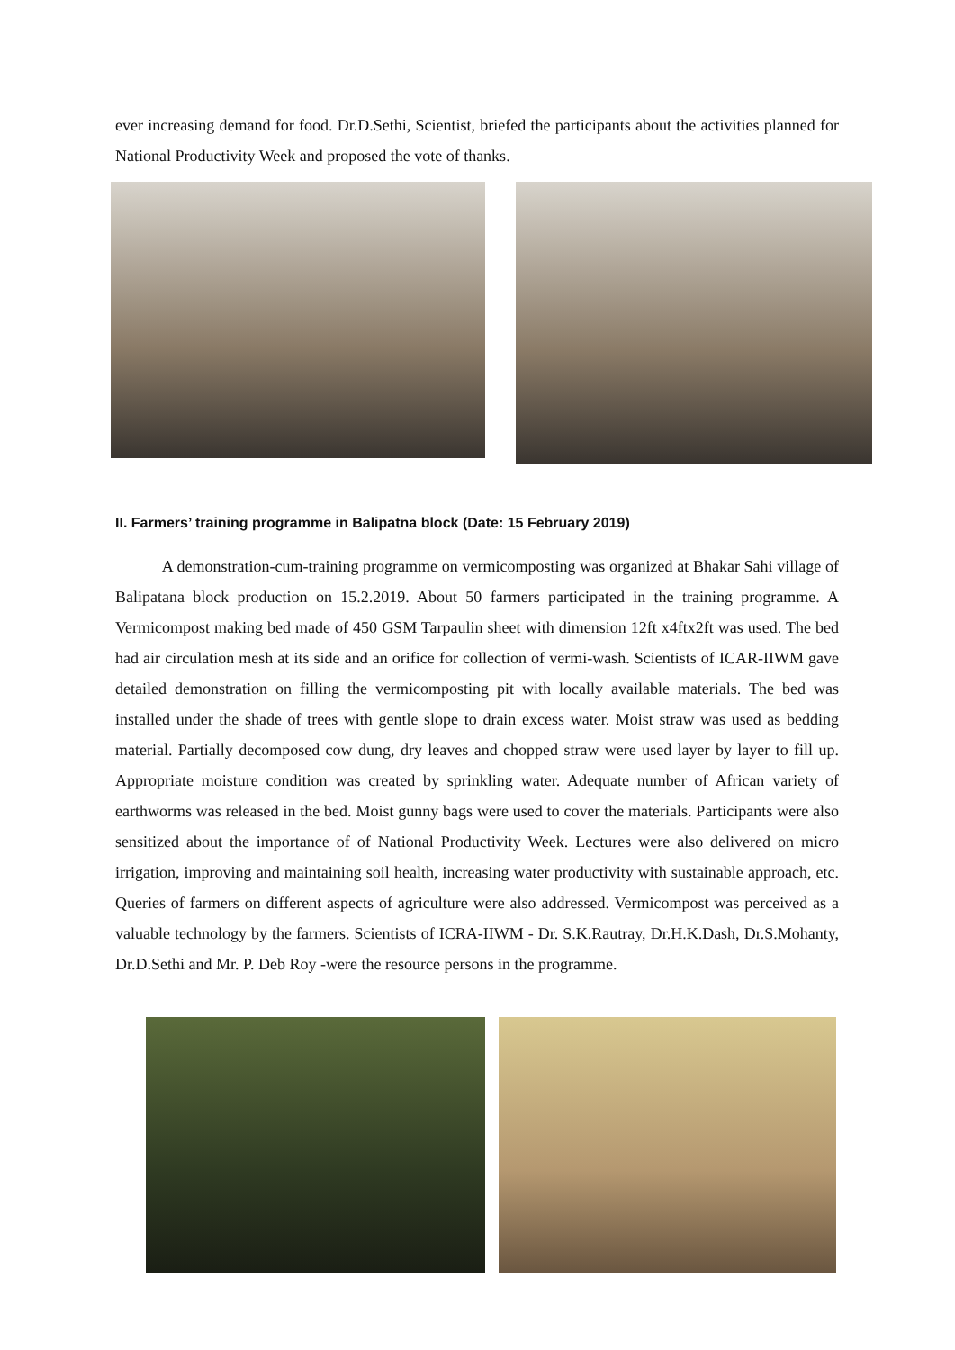ever increasing demand for food. Dr.D.Sethi, Scientist, briefed the participants about the activities planned for National Productivity Week and proposed the vote of thanks.
II. Farmers’ training programme in Balipatna block (Date: 15 February 2019)
A demonstration-cum-training programme on vermicomposting was organized at Bhakar Sahi village of Balipatana block production on 15.2.2019. About 50 farmers participated in the training programme. A Vermicompost making bed made of 450 GSM Tarpaulin sheet with dimension 12ft x4ftx2ft was used. The bed had air circulation mesh at its side and an orifice for collection of vermi-wash. Scientists of ICAR-IIWM gave detailed demonstration on filling the vermicomposting pit with locally available materials. The bed was installed under the shade of trees with gentle slope to drain excess water. Moist straw was used as bedding material. Partially decomposed cow dung, dry leaves and chopped straw were used layer by layer to fill up. Appropriate moisture condition was created by sprinkling water. Adequate number of African variety of earthworms was released in the bed. Moist gunny bags were used to cover the materials. Participants were also sensitized about the importance of of National Productivity Week. Lectures were also delivered on micro irrigation, improving and maintaining soil health, increasing water productivity with sustainable approach, etc. Queries of farmers on different aspects of agriculture were also addressed. Vermicompost was perceived as a valuable technology by the farmers. Scientists of ICRA-IIWM - Dr. S.K.Rautray, Dr.H.K.Dash, Dr.S.Mohanty, Dr.D.Sethi and Mr. P. Deb Roy -were the resource persons in the programme.